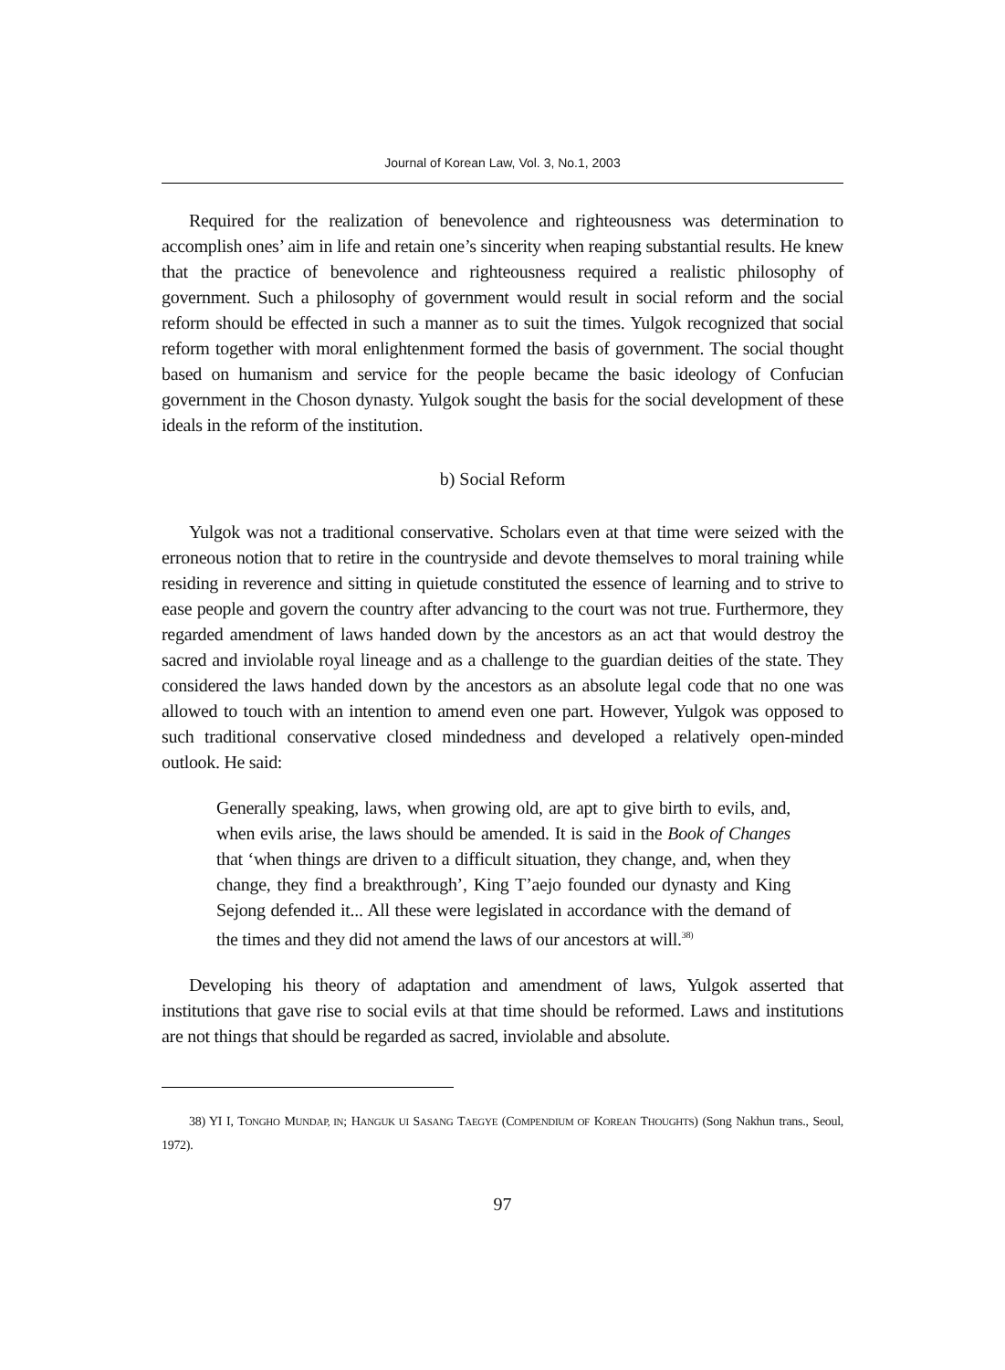Journal of Korean Law, Vol. 3, No.1, 2003
Required for the realization of benevolence and righteousness was determination to accomplish ones’ aim in life and retain one’s sincerity when reaping substantial results. He knew that the practice of benevolence and righteousness required a realistic philosophy of government. Such a philosophy of government would result in social reform and the social reform should be effected in such a manner as to suit the times. Yulgok recognized that social reform together with moral enlightenment formed the basis of government. The social thought based on humanism and service for the people became the basic ideology of Confucian government in the Choson dynasty. Yulgok sought the basis for the social development of these ideals in the reform of the institution.
b) Social Reform
Yulgok was not a traditional conservative. Scholars even at that time were seized with the erroneous notion that to retire in the countryside and devote themselves to moral training while residing in reverence and sitting in quietude constituted the essence of learning and to strive to ease people and govern the country after advancing to the court was not true. Furthermore, they regarded amendment of laws handed down by the ancestors as an act that would destroy the sacred and inviolable royal lineage and as a challenge to the guardian deities of the state. They considered the laws handed down by the ancestors as an absolute legal code that no one was allowed to touch with an intention to amend even one part. However, Yulgok was opposed to such traditional conservative closed mindedness and developed a relatively open-minded outlook. He said:
Generally speaking, laws, when growing old, are apt to give birth to evils, and, when evils arise, the laws should be amended. It is said in the Book of Changes that ‘when things are driven to a difficult situation, they change, and, when they change, they find a breakthrough’, King T’aejo founded our dynasty and King Sejong defended it... All these were legislated in accordance with the demand of the times and they did not amend the laws of our ancestors at will.<sup>38)</sup>
Developing his theory of adaptation and amendment of laws, Yulgok asserted that institutions that gave rise to social evils at that time should be reformed. Laws and institutions are not things that should be regarded as sacred, inviolable and absolute.
38) YI I, TONGHO MUNDAP, IN; HANGUK UI SASANG TAEGYE (COMPENDIUM OF KOREAN THOUGHTS) (Song Nakhun trans., Seoul, 1972).
97